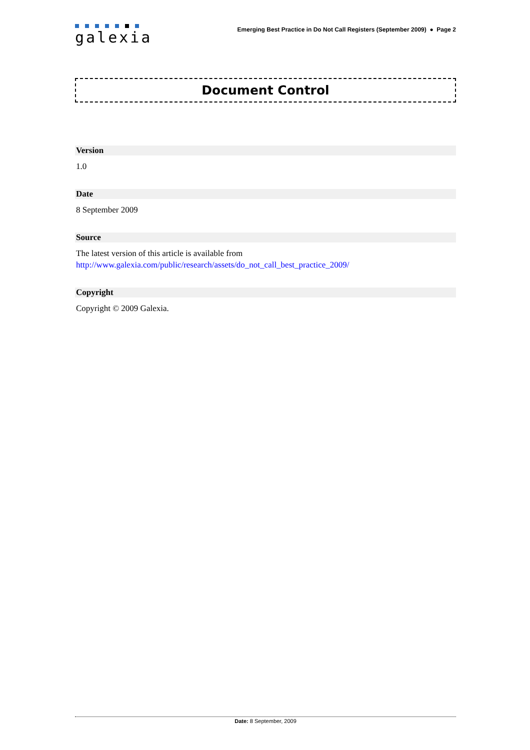galexia
Emerging Best Practice in Do Not Call Registers (September 2009) ● Page 2
Document Control
Version
1.0
Date
8 September 2009
Source
The latest version of this article is available from
http://www.galexia.com/public/research/assets/do_not_call_best_practice_2009/
Copyright
Copyright © 2009 Galexia.
Date: 8 September, 2009